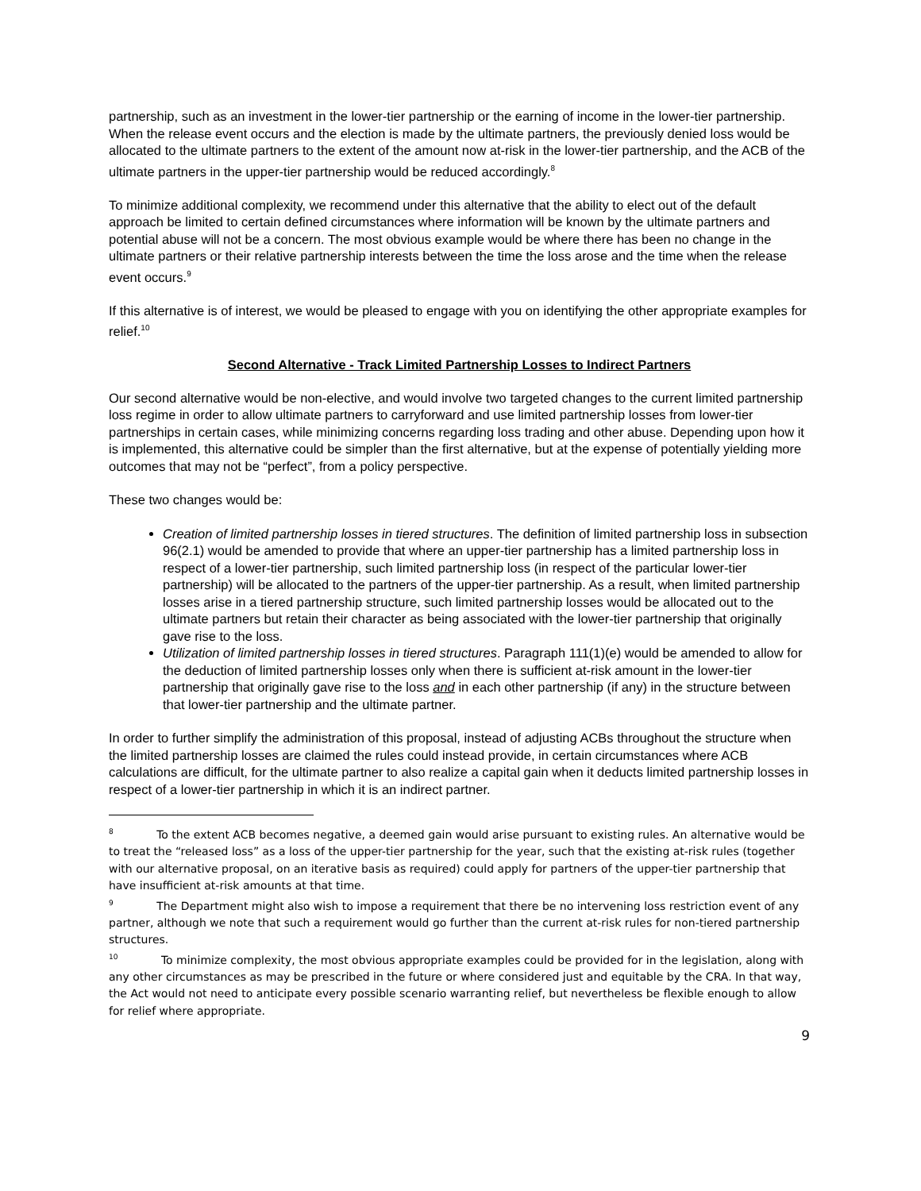partnership, such as an investment in the lower-tier partnership or the earning of income in the lower-tier partnership. When the release event occurs and the election is made by the ultimate partners, the previously denied loss would be allocated to the ultimate partners to the extent of the amount now at-risk in the lower-tier partnership, and the ACB of the ultimate partners in the upper-tier partnership would be reduced accordingly.<sup>8</sup>
To minimize additional complexity, we recommend under this alternative that the ability to elect out of the default approach be limited to certain defined circumstances where information will be known by the ultimate partners and potential abuse will not be a concern. The most obvious example would be where there has been no change in the ultimate partners or their relative partnership interests between the time the loss arose and the time when the release event occurs.<sup>9</sup>
If this alternative is of interest, we would be pleased to engage with you on identifying the other appropriate examples for relief.<sup>10</sup>
Second Alternative - Track Limited Partnership Losses to Indirect Partners
Our second alternative would be non-elective, and would involve two targeted changes to the current limited partnership loss regime in order to allow ultimate partners to carryforward and use limited partnership losses from lower-tier partnerships in certain cases, while minimizing concerns regarding loss trading and other abuse. Depending upon how it is implemented, this alternative could be simpler than the first alternative, but at the expense of potentially yielding more outcomes that may not be “perfect”, from a policy perspective.
These two changes would be:
Creation of limited partnership losses in tiered structures. The definition of limited partnership loss in subsection 96(2.1) would be amended to provide that where an upper-tier partnership has a limited partnership loss in respect of a lower-tier partnership, such limited partnership loss (in respect of the particular lower-tier partnership) will be allocated to the partners of the upper-tier partnership. As a result, when limited partnership losses arise in a tiered partnership structure, such limited partnership losses would be allocated out to the ultimate partners but retain their character as being associated with the lower-tier partnership that originally gave rise to the loss.
Utilization of limited partnership losses in tiered structures. Paragraph 111(1)(e) would be amended to allow for the deduction of limited partnership losses only when there is sufficient at-risk amount in the lower-tier partnership that originally gave rise to the loss and in each other partnership (if any) in the structure between that lower-tier partnership and the ultimate partner.
In order to further simplify the administration of this proposal, instead of adjusting ACBs throughout the structure when the limited partnership losses are claimed the rules could instead provide, in certain circumstances where ACB calculations are difficult, for the ultimate partner to also realize a capital gain when it deducts limited partnership losses in respect of a lower-tier partnership in which it is an indirect partner.
<sup>8</sup> To the extent ACB becomes negative, a deemed gain would arise pursuant to existing rules. An alternative would be to treat the “released loss” as a loss of the upper-tier partnership for the year, such that the existing at-risk rules (together with our alternative proposal, on an iterative basis as required) could apply for partners of the upper-tier partnership that have insufficient at-risk amounts at that time.
<sup>9</sup> The Department might also wish to impose a requirement that there be no intervening loss restriction event of any partner, although we note that such a requirement would go further than the current at-risk rules for non-tiered partnership structures.
<sup>10</sup> To minimize complexity, the most obvious appropriate examples could be provided for in the legislation, along with any other circumstances as may be prescribed in the future or where considered just and equitable by the CRA. In that way, the Act would not need to anticipate every possible scenario warranting relief, but nevertheless be flexible enough to allow for relief where appropriate.
9